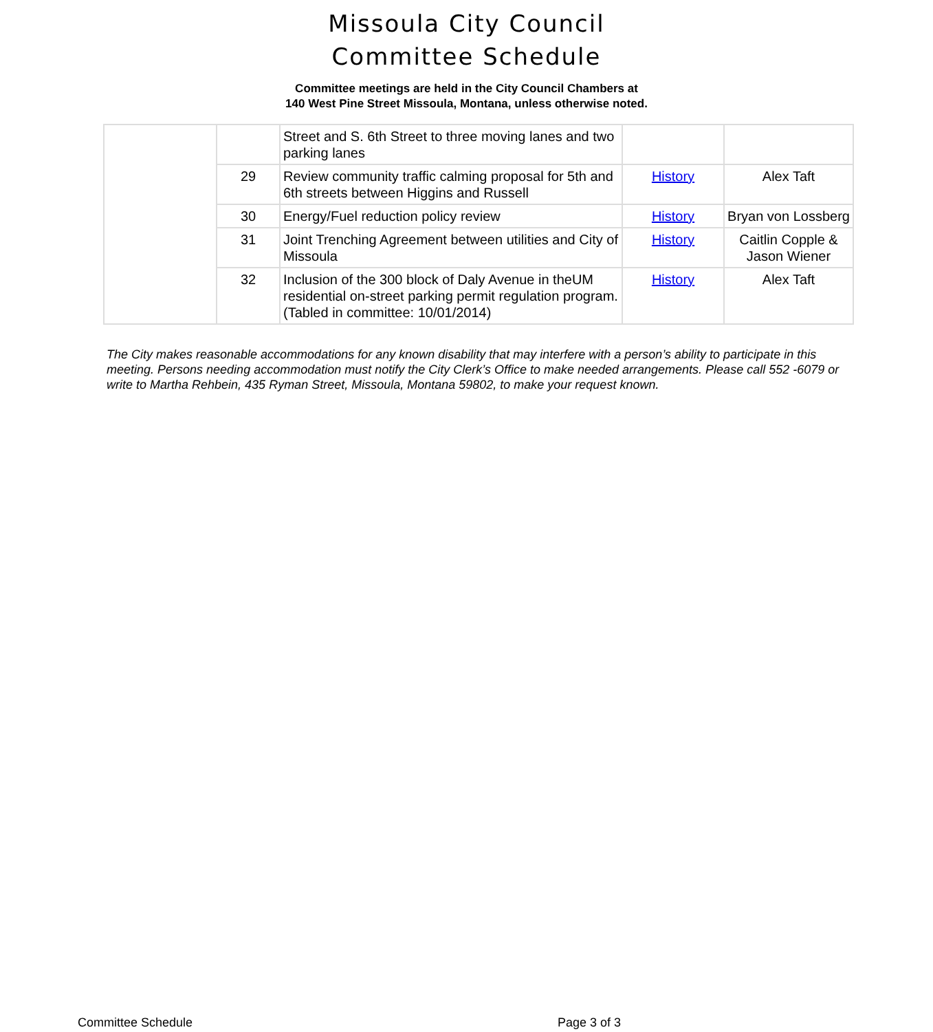Missoula City Council
Committee Schedule
Committee meetings are held in the City Council Chambers at
140 West Pine Street Missoula, Montana, unless otherwise noted.
| | | Street and S. 6th Street to three moving lanes and two parking lanes | | |
| | 29 | Review community traffic calming proposal for 5th and 6th streets between Higgins and Russell | History | Alex Taft |
| | 30 | Energy/Fuel reduction policy review | History | Bryan von Lossberg |
| | 31 | Joint Trenching Agreement between utilities and City of Missoula | History | Caitlin Copple & Jason Wiener |
| | 32 | Inclusion of the 300 block of Daly Avenue in theUM residential on-street parking permit regulation program. (Tabled in committee: 10/01/2014) | History | Alex Taft |
The City makes reasonable accommodations for any known disability that may interfere with a person’s ability to participate in this meeting. Persons needing accommodation must notify the City Clerk’s Office to make needed arrangements. Please call 552 -6079 or write to Martha Rehbein, 435 Ryman Street, Missoula, Montana 59802, to make your request known.
Committee Schedule Page 3 of 3